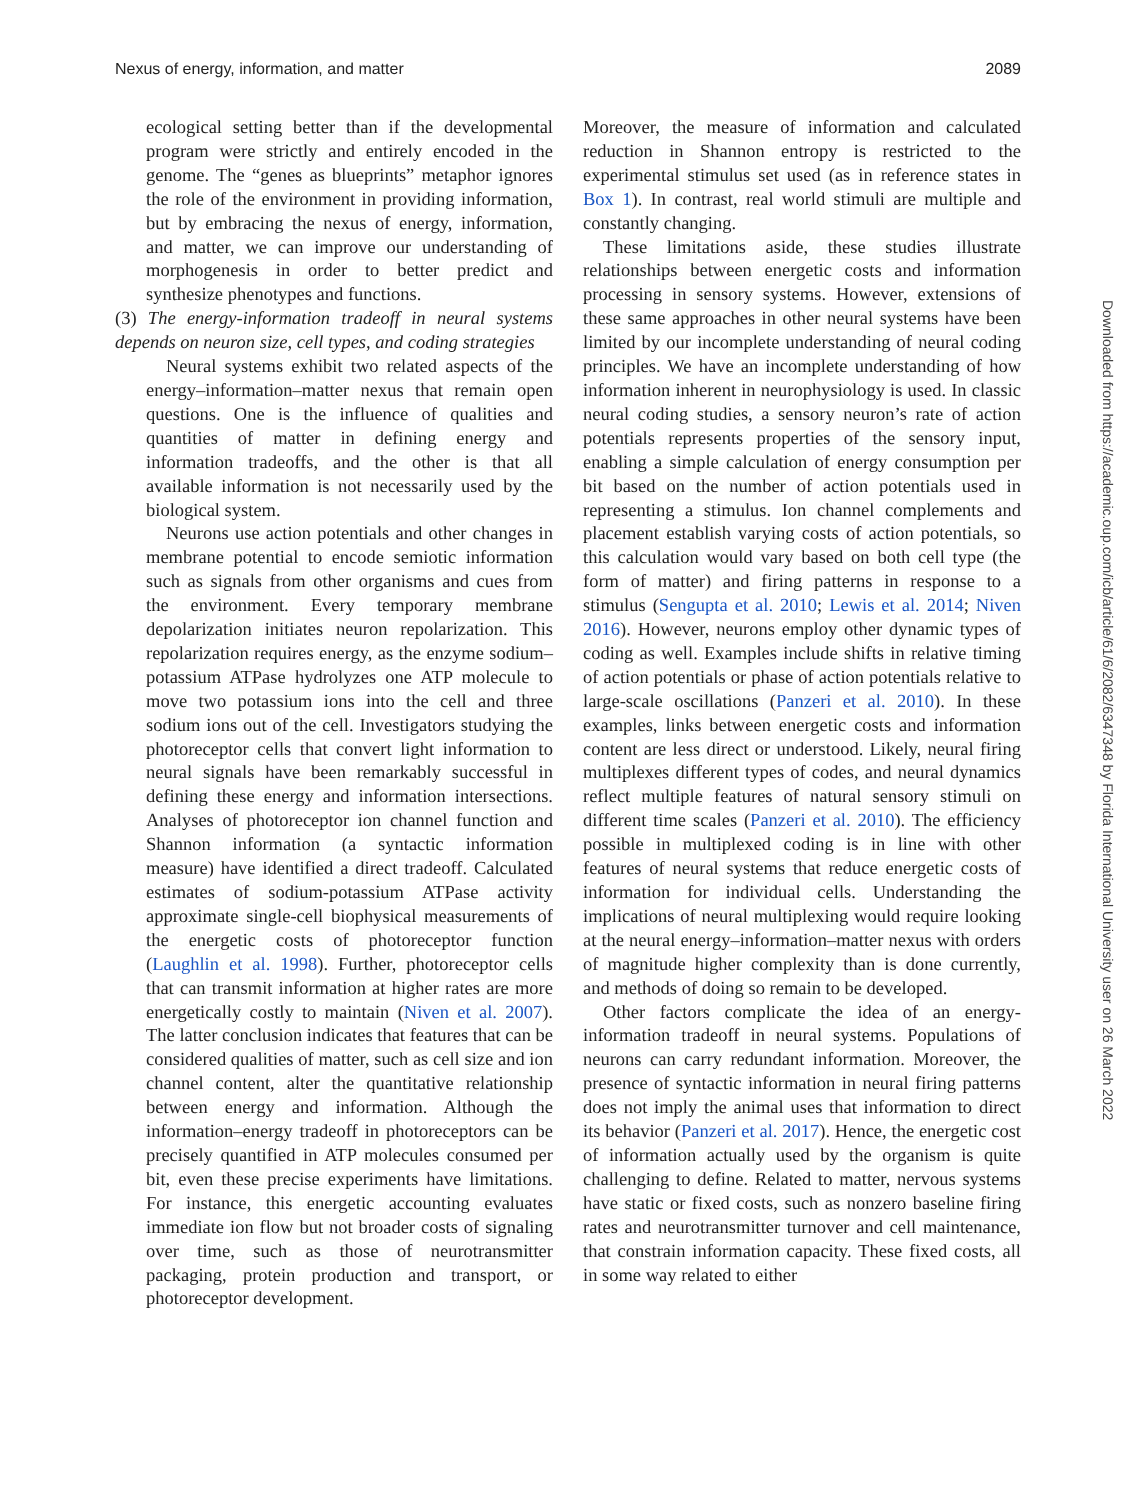Nexus of energy, information, and matter 2089
ecological setting better than if the developmental program were strictly and entirely encoded in the genome. The “genes as blueprints” metaphor ignores the role of the environment in providing information, but by embracing the nexus of energy, information, and matter, we can improve our understanding of morphogenesis in order to better predict and synthesize phenotypes and functions.
(3) The energy-information tradeoff in neural systems depends on neuron size, cell types, and coding strategies
Neural systems exhibit two related aspects of the energy–information–matter nexus that remain open questions. One is the influence of qualities and quantities of matter in defining energy and information tradeoffs, and the other is that all available information is not necessarily used by the biological system.
Neurons use action potentials and other changes in membrane potential to encode semiotic information such as signals from other organisms and cues from the environment. Every temporary membrane depolarization initiates neuron repolarization. This repolarization requires energy, as the enzyme sodium–potassium ATPase hydrolyzes one ATP molecule to move two potassium ions into the cell and three sodium ions out of the cell. Investigators studying the photoreceptor cells that convert light information to neural signals have been remarkably successful in defining these energy and information intersections. Analyses of photoreceptor ion channel function and Shannon information (a syntactic information measure) have identified a direct tradeoff. Calculated estimates of sodium-potassium ATPase activity approximate single-cell biophysical measurements of the energetic costs of photoreceptor function (Laughlin et al. 1998). Further, photoreceptor cells that can transmit information at higher rates are more energetically costly to maintain (Niven et al. 2007). The latter conclusion indicates that features that can be considered qualities of matter, such as cell size and ion channel content, alter the quantitative relationship between energy and information. Although the information–energy tradeoff in photoreceptors can be precisely quantified in ATP molecules consumed per bit, even these precise experiments have limitations. For instance, this energetic accounting evaluates immediate ion flow but not broader costs of signaling over time, such as those of neurotransmitter packaging, protein production and transport, or photoreceptor development.
Moreover, the measure of information and calculated reduction in Shannon entropy is restricted to the experimental stimulus set used (as in reference states in Box 1). In contrast, real world stimuli are multiple and constantly changing.
These limitations aside, these studies illustrate relationships between energetic costs and information processing in sensory systems. However, extensions of these same approaches in other neural systems have been limited by our incomplete understanding of neural coding principles. We have an incomplete understanding of how information inherent in neurophysiology is used. In classic neural coding studies, a sensory neuron’s rate of action potentials represents properties of the sensory input, enabling a simple calculation of energy consumption per bit based on the number of action potentials used in representing a stimulus. Ion channel complements and placement establish varying costs of action potentials, so this calculation would vary based on both cell type (the form of matter) and firing patterns in response to a stimulus (Sengupta et al. 2010; Lewis et al. 2014; Niven 2016). However, neurons employ other dynamic types of coding as well. Examples include shifts in relative timing of action potentials or phase of action potentials relative to large-scale oscillations (Panzeri et al. 2010). In these examples, links between energetic costs and information content are less direct or understood. Likely, neural firing multiplexes different types of codes, and neural dynamics reflect multiple features of natural sensory stimuli on different time scales (Panzeri et al. 2010). The efficiency possible in multiplexed coding is in line with other features of neural systems that reduce energetic costs of information for individual cells. Understanding the implications of neural multiplexing would require looking at the neural energy–information–matter nexus with orders of magnitude higher complexity than is done currently, and methods of doing so remain to be developed.
Other factors complicate the idea of an energy-information tradeoff in neural systems. Populations of neurons can carry redundant information. Moreover, the presence of syntactic information in neural firing patterns does not imply the animal uses that information to direct its behavior (Panzeri et al. 2017). Hence, the energetic cost of information actually used by the organism is quite challenging to define. Related to matter, nervous systems have static or fixed costs, such as nonzero baseline firing rates and neurotransmitter turnover and cell maintenance, that constrain information capacity. These fixed costs, all in some way related to either
Downloaded from https://academic.oup.com/icb/article/61/6/2082/6347348 by Florida International University user on 26 March 2022